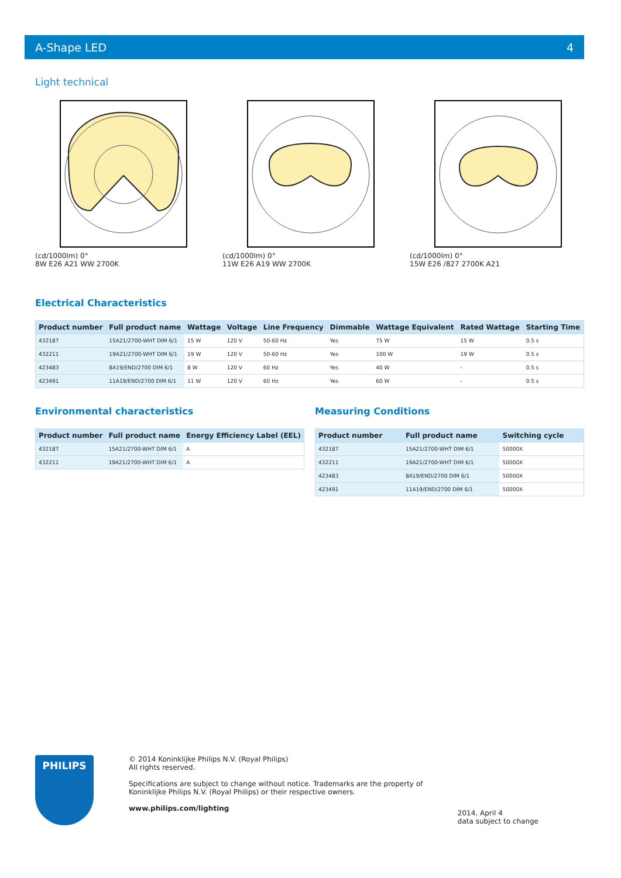A-Shape LED 4
Light technical
(cd/1000lm) 0°
8W E26 A21 WW 2700K
(cd/1000lm) 0°
11W E26 A19 WW 2700K
(cd/1000lm) 0°
15W E26 /827 2700K A21
Electrical Characteristics
| Product number | Full product name | Wattage | Voltage | Line Frequency | Dimmable | Wattage Equivalent | Rated Wattage | Starting Time |
| --- | --- | --- | --- | --- | --- | --- | --- | --- |
| 432187 | 15A21/2700-WHT DIM 6/1 | 15 W | 120 V | 50-60 Hz | Yes | 75 W | 15 W | 0.5 s |
| 432211 | 19A21/2700-WHT DIM 6/1 | 19 W | 120 V | 50-60 Hz | Yes | 100 W | 19 W | 0.5 s |
| 423483 | 8A19/END/2700 DIM 6/1 | 8 W | 120 V | 60 Hz | Yes | 40 W | - | 0.5 s |
| 423491 | 11A19/END/2700 DIM 6/1 | 11 W | 120 V | 60 Hz | Yes | 60 W | - | 0.5 s |
Environmental characteristics
| Product number | Full product name | Energy Efficiency Label (EEL) |
| --- | --- | --- |
| 432187 | 15A21/2700-WHT DIM 6/1 | A |
| 432211 | 19A21/2700-WHT DIM 6/1 | A |
Measuring Conditions
| Product number | Full product name | Switching cycle |
| --- | --- | --- |
| 432187 | 15A21/2700-WHT DIM 6/1 | 50000X |
| 432211 | 19A21/2700-WHT DIM 6/1 | 50000X |
| 423483 | 8A19/END/2700 DIM 6/1 | 50000X |
| 423491 | 11A19/END/2700 DIM 6/1 | 50000X |
PHILIPS
© 2014 Koninklijke Philips N.V. (Royal Philips)
All rights reserved.
Specifications are subject to change without notice. Trademarks are the property of
Koninklijke Philips N.V. (Royal Philips) or their respective owners.
www.philips.com/lighting
2014, April 4
data subject to change